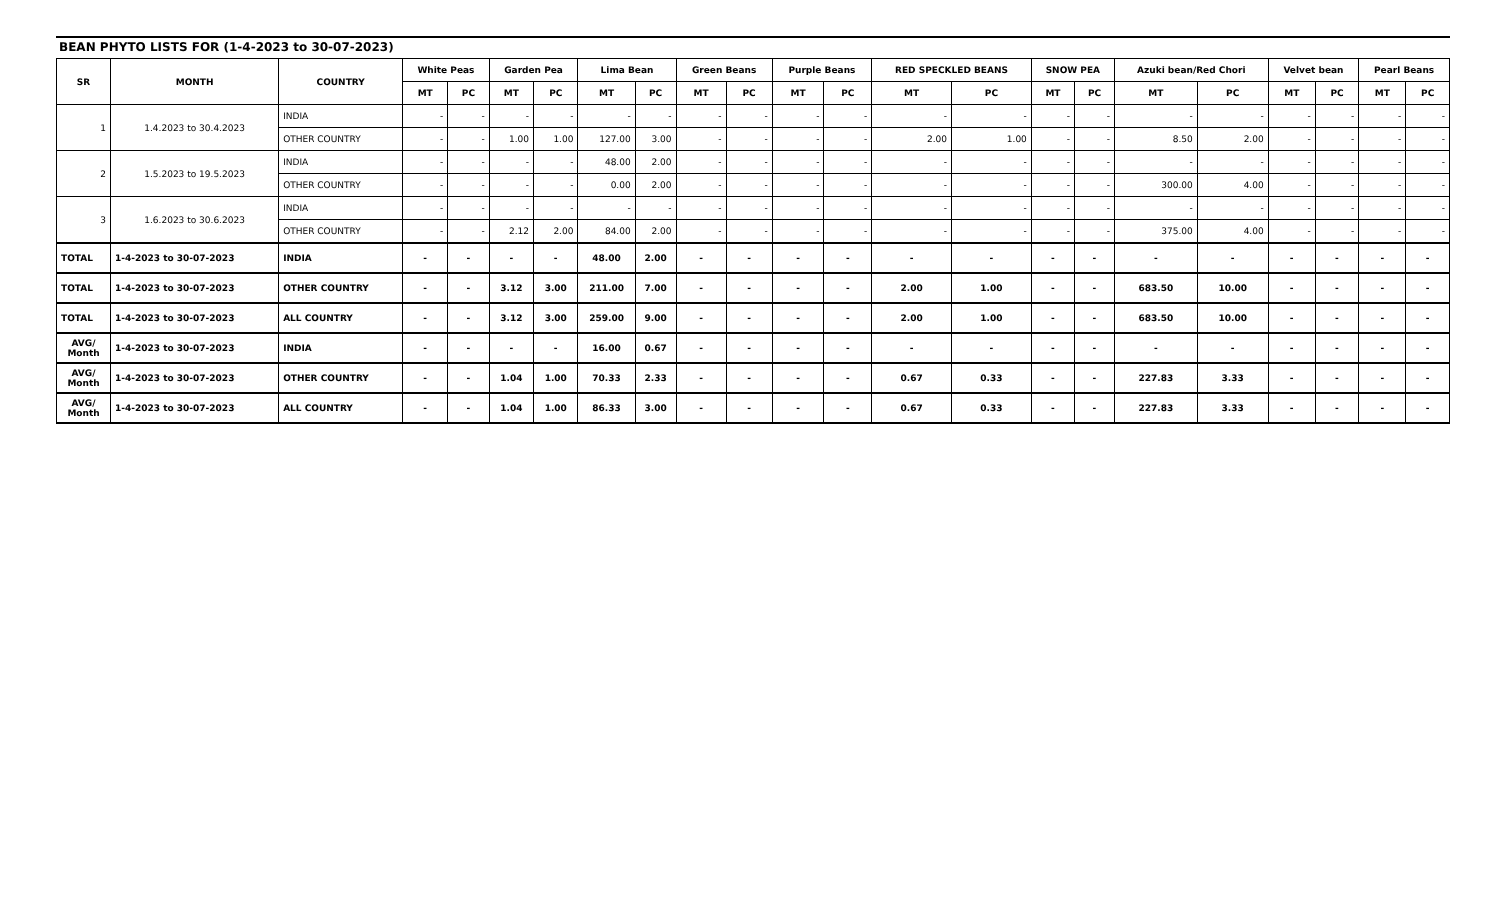BEAN PHYTO LISTS FOR (1-4-2023 to 30-07-2023)
| SR | MONTH | COUNTRY | White Peas | | Garden Pea | | Lima Bean | | Green Beans | | Purple Beans | | RED SPECKLED BEANS | | SNOW PEA | | Azuki bean/Red Chori | | Velvet bean | | Pearl Beans | |
| --- | --- | --- | --- | --- | --- | --- | --- | --- | --- | --- | --- | --- | --- | --- | --- | --- | --- | --- | --- | --- | --- | --- |
| | | | MT | PC | MT | PC | MT | PC | MT | PC | MT | PC | MT | PC | MT | PC | MT | PC | MT | PC | MT | PC |
| 1 | 1.4.2023 to 30.4.2023 | INDIA | - | - | - | - | - | - | - | - | - | - | - | - | - | - | - | - | - | - | - | - |
| | | OTHER COUNTRY | - | - | 1.00 | 1.00 | 127.00 | 3.00 | - | - | - | - | 2.00 | 1.00 | - | - | 8.50 | 2.00 | - | - | - | - |
| 2 | 1.5.2023 to 19.5.2023 | INDIA | - | - | - | - | 48.00 | 2.00 | - | - | - | - | - | - | - | - | - | - | - | - | - | - |
| | | OTHER COUNTRY | - | - | - | - | 0.00 | 2.00 | - | - | - | - | - | - | - | - | 300.00 | 4.00 | - | - | - | - |
| 3 | 1.6.2023 to 30.6.2023 | INDIA | - | - | - | - | - | - | - | - | - | - | - | - | - | - | - | - | - | - | - | - |
| | | OTHER COUNTRY | - | - | 2.12 | 2.00 | 84.00 | 2.00 | - | - | - | - | - | - | - | - | 375.00 | 4.00 | - | - | - | - |
| TOTAL | 1-4-2023 to 30-07-2023 | INDIA | - | - | - | - | 48.00 | 2.00 | - | - | - | - | - | - | - | - | - | - | - | - | - | - |
| TOTAL | 1-4-2023 to 30-07-2023 | OTHER COUNTRY | - | - | 3.12 | 3.00 | 211.00 | 7.00 | - | - | - | - | 2.00 | 1.00 | - | - | 683.50 | 10.00 | - | - | - | - |
| TOTAL | 1-4-2023 to 30-07-2023 | ALL COUNTRY | - | - | 3.12 | 3.00 | 259.00 | 9.00 | - | - | - | - | 2.00 | 1.00 | - | - | 683.50 | 10.00 | - | - | - | - |
| AVG/ Month | 1-4-2023 to 30-07-2023 | INDIA | - | - | - | - | 16.00 | 0.67 | - | - | - | - | - | - | - | - | - | - | - | - | - | - |
| AVG/ Month | 1-4-2023 to 30-07-2023 | OTHER COUNTRY | - | - | 1.04 | 1.00 | 70.33 | 2.33 | - | - | - | - | 0.67 | 0.33 | - | - | 227.83 | 3.33 | - | - | - | - |
| AVG/ Month | 1-4-2023 to 30-07-2023 | ALL COUNTRY | - | - | 1.04 | 1.00 | 86.33 | 3.00 | - | - | - | - | 0.67 | 0.33 | - | - | 227.83 | 3.33 | - | - | - | - |